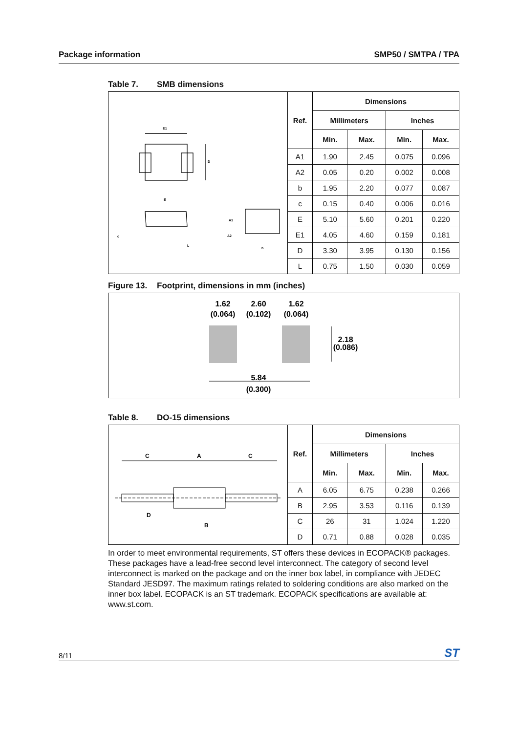Package information SMP50 / SMTPA / TPA
Table 7. SMB dimensions
| E1 D E c A1 A2 L b | Ref. | Dimensions | | | |
| | | Millimeters | | Inches | |
| | | Min. | Max. | Min. | Max. |
| | A1 | 1.90 | 2.45 | 0.075 | 0.096 |
| | A2 | 0.05 | 0.20 | 0.002 | 0.008 |
| | b | 1.95 | 2.20 | 0.077 | 0.087 |
| | c | 0.15 | 0.40 | 0.006 | 0.016 |
| | E | 5.10 | 5.60 | 0.201 | 0.220 |
| | E1 | 4.05 | 4.60 | 0.159 | 0.181 |
| | D | 3.30 | 3.95 | 0.130 | 0.156 |
| | L | 0.75 | 1.50 | 0.030 | 0.059 |
Figure 13. Footprint, dimensions in mm (inches)
1.62
(0.064)
2.60
(0.102)
1.62
(0.064)
2.18
(0.086)
5.84
(0.300)
Table 8. DO-15 dimensions
| C A C D B | Ref. | Dimensions | | | |
| | | Millimeters | | Inches | |
| | | Min. | Max. | Min. | Max. |
| | A | 6.05 | 6.75 | 0.238 | 0.266 |
| | B | 2.95 | 3.53 | 0.116 | 0.139 |
| | C | 26 | 31 | 1.024 | 1.220 |
| | D | 0.71 | 0.88 | 0.028 | 0.035 |
In order to meet environmental requirements, ST offers these devices in ECOPACK® packages. These packages have a lead-free second level interconnect. The category of second level interconnect is marked on the package and on the inner box label, in compliance with JEDEC Standard JESD97. The maximum ratings related to soldering conditions are also marked on the inner box label. ECOPACK is an ST trademark. ECOPACK specifications are available at: www.st.com.
8/11 ST